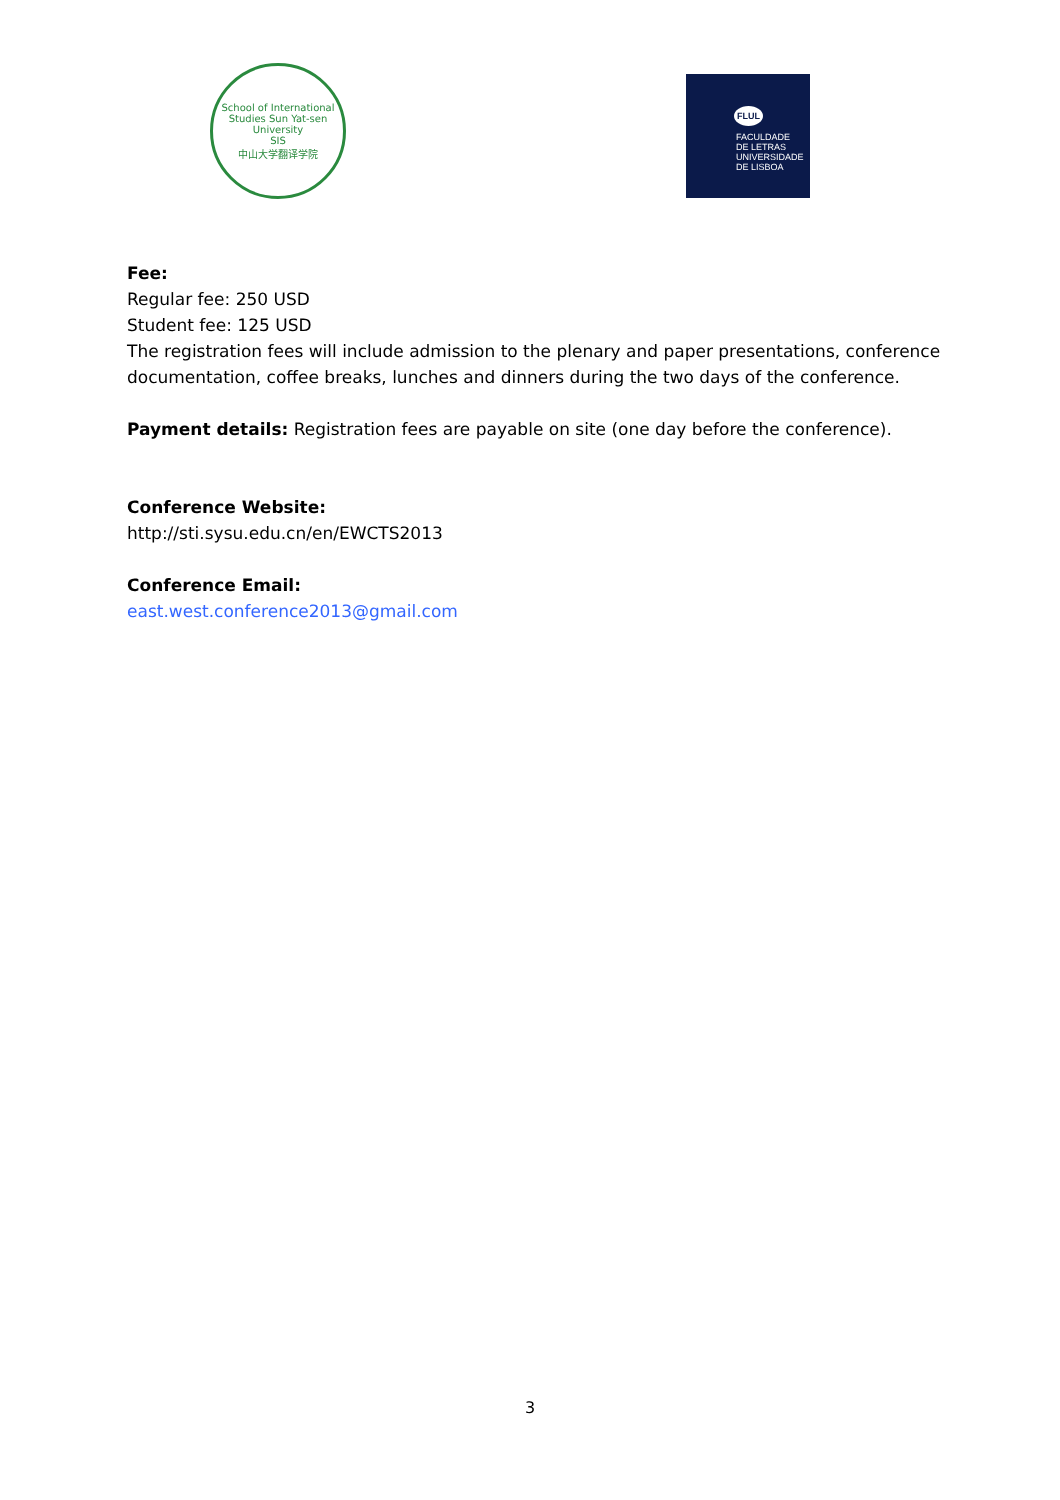School of International Studies Sun Yat-sen University
SIS
中山大学翻译学院
FLUL
FACULDADE
DE LETRAS
UNIVERSIDADE
DE LISBOA
Fee:
Regular fee: 250 USD
Student fee: 125 USD
The registration fees will include admission to the plenary and paper presentations, conference documentation, coffee breaks, lunches and dinners during the two days of the conference.
Payment details: Registration fees are payable on site (one day before the conference).
Conference Website:
http://sti.sysu.edu.cn/en/EWCTS2013
Conference Email:
east.west.conference2013@gmail.com
3